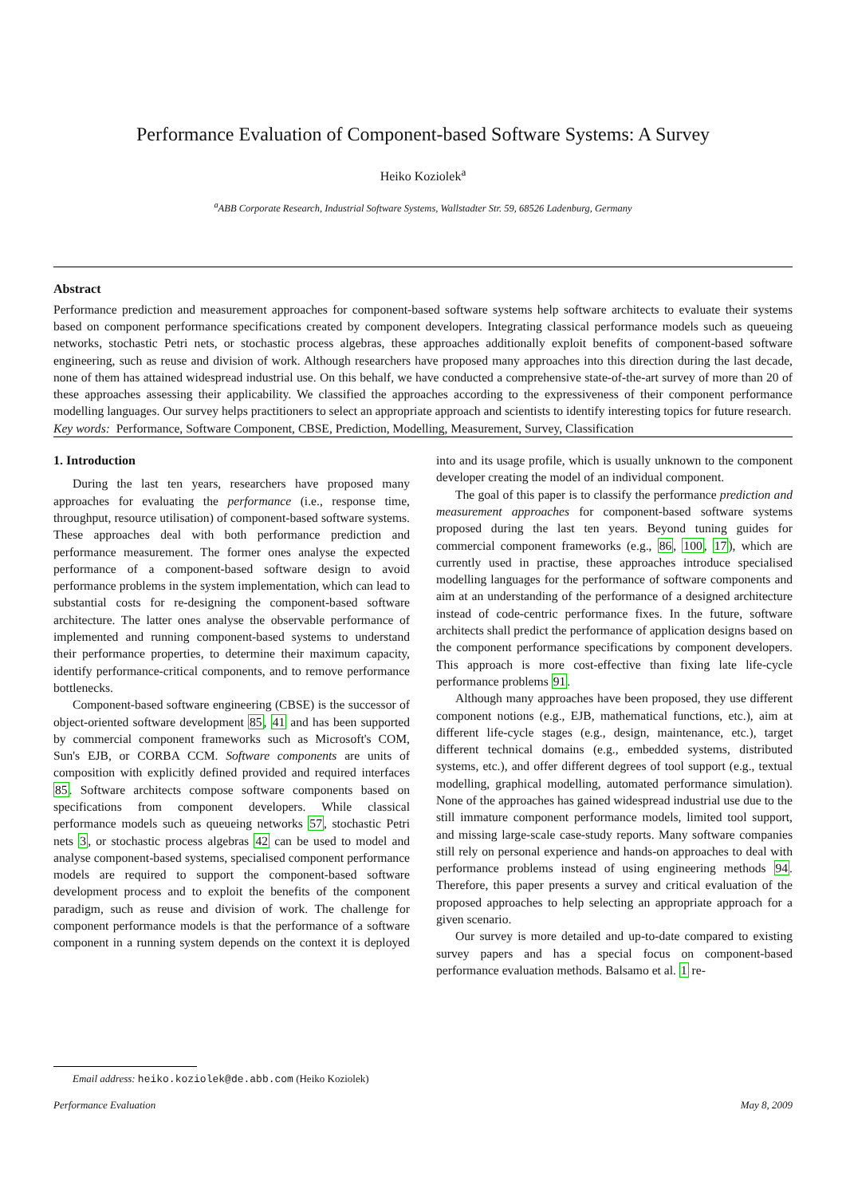Performance Evaluation of Component-based Software Systems: A Survey
Heiko Koziolek<sup>a</sup>
<sup>a</sup> ABB Corporate Research, Industrial Software Systems, Wallstadter Str. 59, 68526 Ladenburg, Germany
Abstract
Performance prediction and measurement approaches for component-based software systems help software architects to evaluate their systems based on component performance specifications created by component developers. Integrating classical performance models such as queueing networks, stochastic Petri nets, or stochastic process algebras, these approaches additionally exploit benefits of component-based software engineering, such as reuse and division of work. Although researchers have proposed many approaches into this direction during the last decade, none of them has attained widespread industrial use. On this behalf, we have conducted a comprehensive state-of-the-art survey of more than 20 of these approaches assessing their applicability. We classified the approaches according to the expressiveness of their component performance modelling languages. Our survey helps practitioners to select an appropriate approach and scientists to identify interesting topics for future research.
Key words: Performance, Software Component, CBSE, Prediction, Modelling, Measurement, Survey, Classification
1. Introduction
During the last ten years, researchers have proposed many approaches for evaluating the performance (i.e., response time, throughput, resource utilisation) of component-based software systems. These approaches deal with both performance prediction and performance measurement. The former ones analyse the expected performance of a component-based software design to avoid performance problems in the system implementation, which can lead to substantial costs for re-designing the component-based software architecture. The latter ones analyse the observable performance of implemented and running component-based systems to understand their performance properties, to determine their maximum capacity, identify performance-critical components, and to remove performance bottlenecks.
Component-based software engineering (CBSE) is the successor of object-oriented software development 85, 41 and has been supported by commercial component frameworks such as Microsoft's COM, Sun's EJB, or CORBA CCM. Software components are units of composition with explicitly defined provided and required interfaces 85. Software architects compose software components based on specifications from component developers. While classical performance models such as queueing networks 57, stochastic Petri nets 3, or stochastic process algebras 42 can be used to model and analyse component-based systems, specialised component performance models are required to support the component-based software development process and to exploit the benefits of the component paradigm, such as reuse and division of work. The challenge for component performance models is that the performance of a software component in a running system depends on the context it is deployed into and its usage profile, which is usually unknown to the component developer creating the model of an individual component.
The goal of this paper is to classify the performance prediction and measurement approaches for component-based software systems proposed during the last ten years. Beyond tuning guides for commercial component frameworks (e.g., 86, 100, 17), which are currently used in practise, these approaches introduce specialised modelling languages for the performance of software components and aim at an understanding of the performance of a designed architecture instead of code-centric performance fixes. In the future, software architects shall predict the performance of application designs based on the component performance specifications by component developers. This approach is more cost-effective than fixing late life-cycle performance problems 91.
Although many approaches have been proposed, they use different component notions (e.g., EJB, mathematical functions, etc.), aim at different life-cycle stages (e.g., design, maintenance, etc.), target different technical domains (e.g., embedded systems, distributed systems, etc.), and offer different degrees of tool support (e.g., textual modelling, graphical modelling, automated performance simulation). None of the approaches has gained widespread industrial use due to the still immature component performance models, limited tool support, and missing large-scale case-study reports. Many software companies still rely on personal experience and hands-on approaches to deal with performance problems instead of using engineering methods 94. Therefore, this paper presents a survey and critical evaluation of the proposed approaches to help selecting an appropriate approach for a given scenario.
Our survey is more detailed and up-to-date compared to existing survey papers and has a special focus on component-based performance evaluation methods. Balsamo et al. 1 re-
Email address: heiko.koziolek@de.abb.com (Heiko Koziolek)
Performance Evaluation May 8, 2009